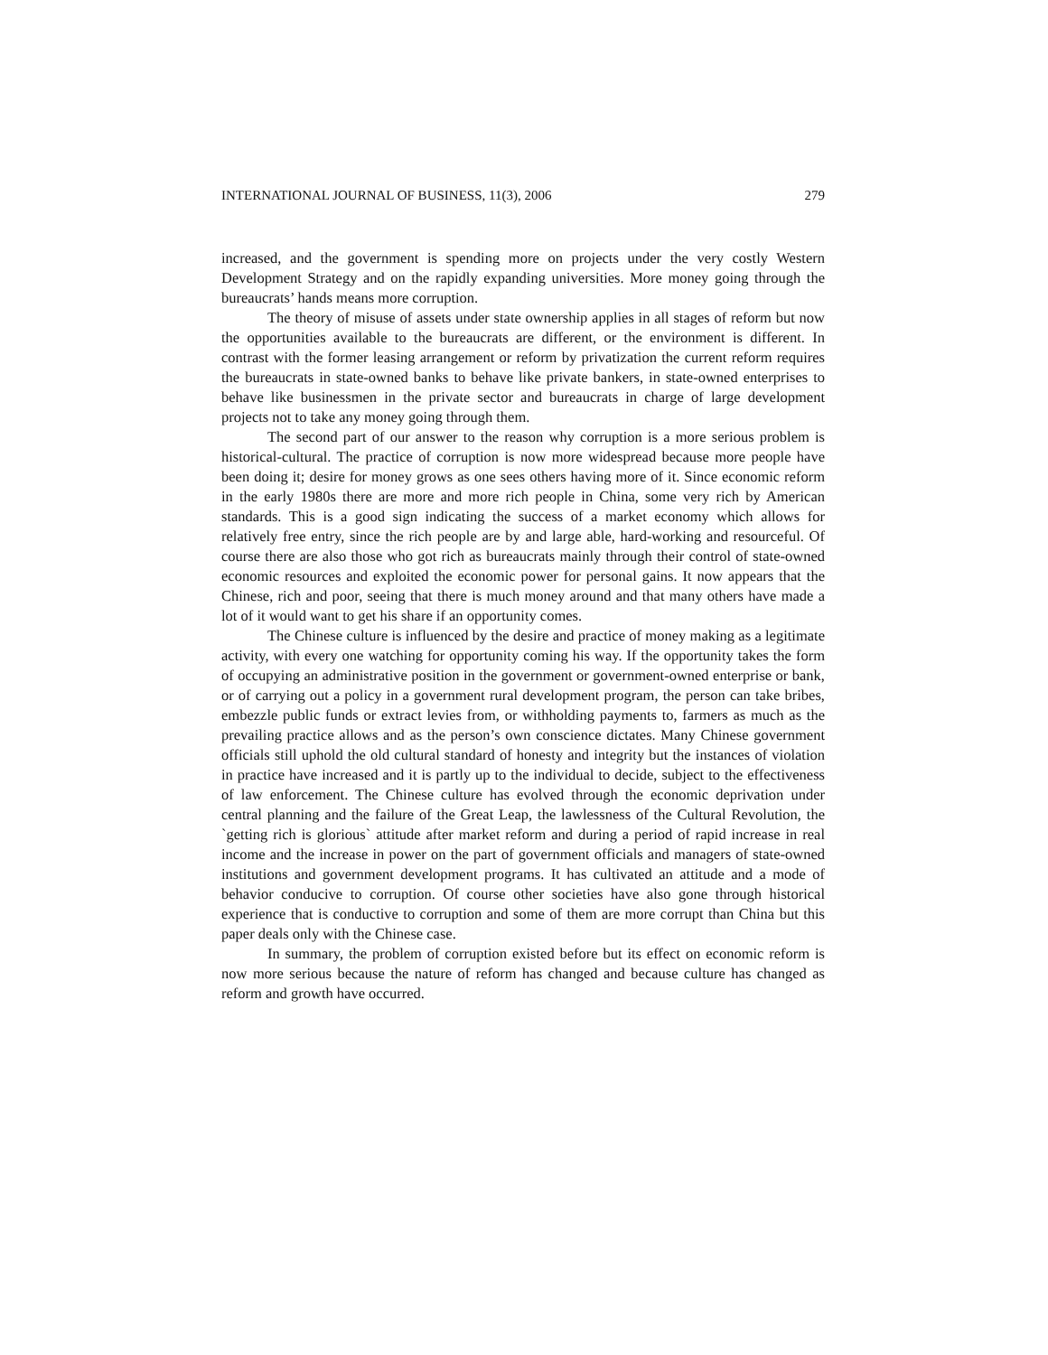INTERNATIONAL JOURNAL OF BUSINESS, 11(3), 2006 279
increased, and the government is spending more on projects under the very costly Western Development Strategy and on the rapidly expanding universities. More money going through the bureaucrats’ hands means more corruption.
The theory of misuse of assets under state ownership applies in all stages of reform but now the opportunities available to the bureaucrats are different, or the environment is different. In contrast with the former leasing arrangement or reform by privatization the current reform requires the bureaucrats in state-owned banks to behave like private bankers, in state-owned enterprises to behave like businessmen in the private sector and bureaucrats in charge of large development projects not to take any money going through them.
The second part of our answer to the reason why corruption is a more serious problem is historical-cultural. The practice of corruption is now more widespread because more people have been doing it; desire for money grows as one sees others having more of it. Since economic reform in the early 1980s there are more and more rich people in China, some very rich by American standards. This is a good sign indicating the success of a market economy which allows for relatively free entry, since the rich people are by and large able, hard-working and resourceful. Of course there are also those who got rich as bureaucrats mainly through their control of state-owned economic resources and exploited the economic power for personal gains. It now appears that the Chinese, rich and poor, seeing that there is much money around and that many others have made a lot of it would want to get his share if an opportunity comes.
The Chinese culture is influenced by the desire and practice of money making as a legitimate activity, with every one watching for opportunity coming his way. If the opportunity takes the form of occupying an administrative position in the government or government-owned enterprise or bank, or of carrying out a policy in a government rural development program, the person can take bribes, embezzle public funds or extract levies from, or withholding payments to, farmers as much as the prevailing practice allows and as the person’s own conscience dictates. Many Chinese government officials still uphold the old cultural standard of honesty and integrity but the instances of violation in practice have increased and it is partly up to the individual to decide, subject to the effectiveness of law enforcement. The Chinese culture has evolved through the economic deprivation under central planning and the failure of the Great Leap, the lawlessness of the Cultural Revolution, the `getting rich is glorious` attitude after market reform and during a period of rapid increase in real income and the increase in power on the part of government officials and managers of state-owned institutions and government development programs. It has cultivated an attitude and a mode of behavior conducive to corruption. Of course other societies have also gone through historical experience that is conductive to corruption and some of them are more corrupt than China but this paper deals only with the Chinese case.
In summary, the problem of corruption existed before but its effect on economic reform is now more serious because the nature of reform has changed and because culture has changed as reform and growth have occurred.